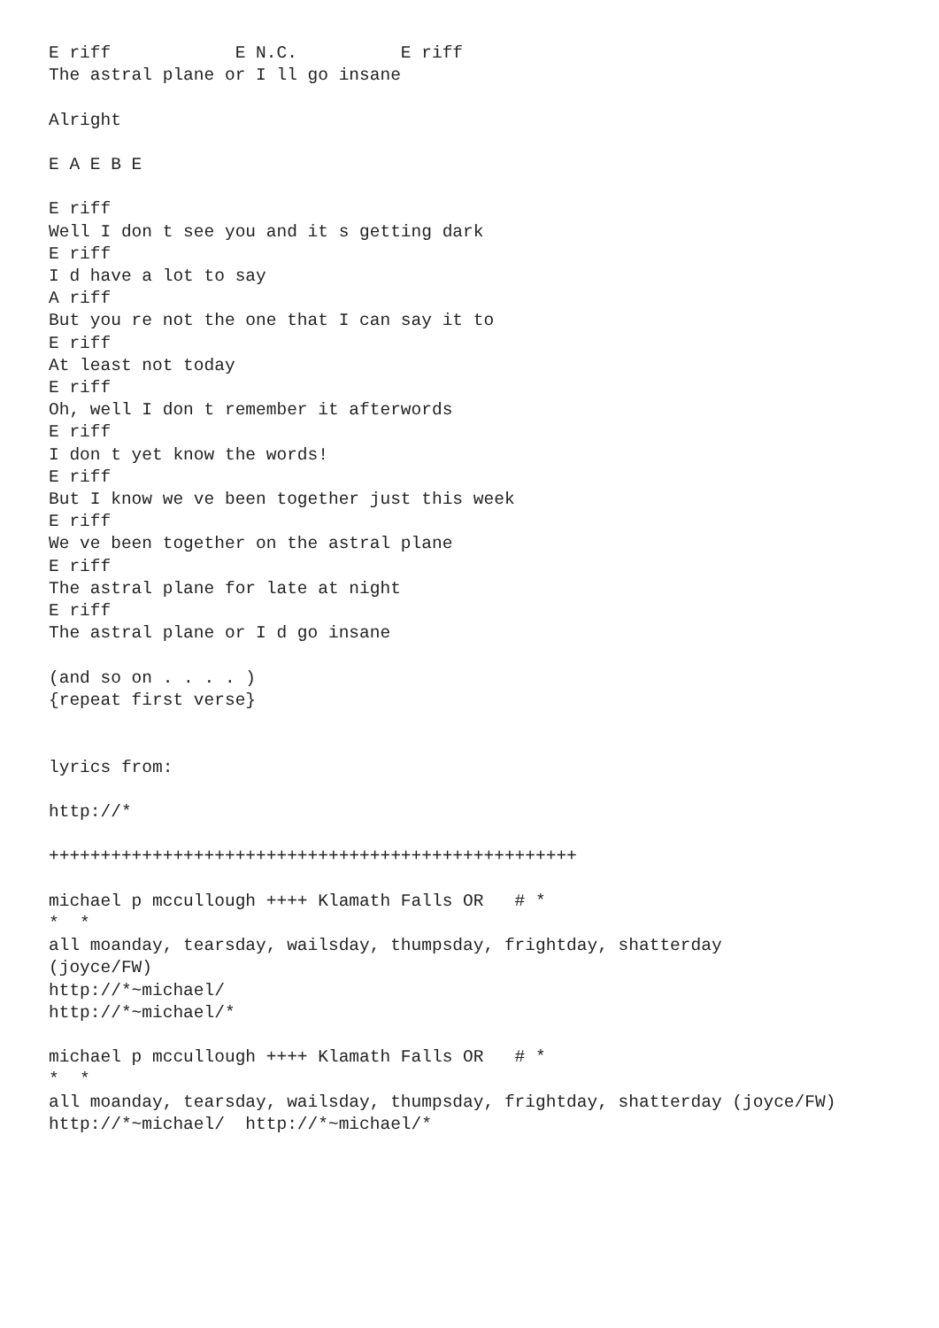E riff            E N.C.          E riff
The astral plane or I ll go insane

Alright

E A E B E

E riff
Well I don t see you and it s getting dark
E riff
I d have a lot to say
A riff
But you re not the one that I can say it to
E riff
At least not today
E riff
Oh, well I don t remember it afterwords
E riff
I don t yet know the words!
E riff
But I know we ve been together just this week
E riff
We ve been together on the astral plane
E riff
The astral plane for late at night
E riff
The astral plane or I d go insane

(and so on . . . . )
{repeat first verse}


lyrics from:

http://*

+++++++++++++++++++++++++++++++++++++++++++++++++++

michael p mccullough ++++ Klamath Falls OR   # *
*  *
all moanday, tearsday, wailsday, thumpsday, frightday, shatterday
(joyce/FW)
http://*~michael/
http://*~michael/*

michael p mccullough ++++ Klamath Falls OR   # *
*  *
all moanday, tearsday, wailsday, thumpsday, frightday, shatterday (joyce/FW)
http://*~michael/  http://*~michael/*